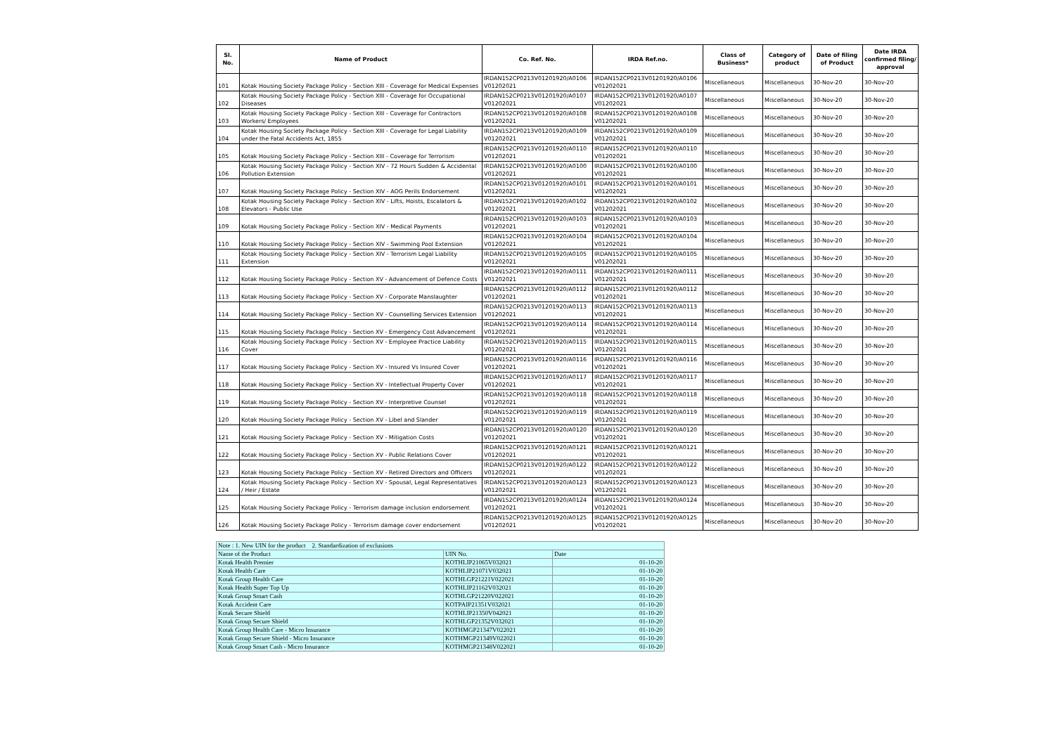| Sl. No. | Name of Product | Co. Ref. No. | IRDA Ref.no. | Class of Business* | Category of product | Date of filing of Product | Date IRDA confirmed filing/ approval |
| --- | --- | --- | --- | --- | --- | --- | --- |
| 101 | Kotak Housing Society Package Policy - Section XIII - Coverage for Medical Expenses | IRDAN152CP0213V01201920/A0106 V01202021 | IRDAN152CP0213V01201920/A0106 V01202021 | Miscellaneous | Miscellaneous | 30-Nov-20 | 30-Nov-20 |
| 102 | Kotak Housing Society Package Policy - Section XIII - Coverage for Occupational Diseases | IRDAN152CP0213V01201920/A0107 V01202021 | IRDAN152CP0213V01201920/A0107 V01202021 | Miscellaneous | Miscellaneous | 30-Nov-20 | 30-Nov-20 |
| 103 | Kotak Housing Society Package Policy - Section XIII - Coverage for Contractors Workers/ Employees | IRDAN152CP0213V01201920/A0108 V01202021 | IRDAN152CP0213V01201920/A0108 V01202021 | Miscellaneous | Miscellaneous | 30-Nov-20 | 30-Nov-20 |
| 104 | Kotak Housing Society Package Policy - Section XIII - Coverage for Legal Liability under the Fatal Accidents Act, 1855 | IRDAN152CP0213V01201920/A0109 V01202021 | IRDAN152CP0213V01201920/A0109 V01202021 | Miscellaneous | Miscellaneous | 30-Nov-20 | 30-Nov-20 |
| 105 | Kotak Housing Society Package Policy - Section XIII - Coverage for Terrorism | IRDAN152CP0213V01201920/A0110 V01202021 | IRDAN152CP0213V01201920/A0110 V01202021 | Miscellaneous | Miscellaneous | 30-Nov-20 | 30-Nov-20 |
| 106 | Kotak Housing Society Package Policy - Section XIV - 72 Hours Sudden & Accidental Pollution Extension | IRDAN152CP0213V01201920/A0100 V01202021 | IRDAN152CP0213V01201920/A0100 V01202021 | Miscellaneous | Miscellaneous | 30-Nov-20 | 30-Nov-20 |
| 107 | Kotak Housing Society Package Policy - Section XIV - AOG Perils Endorsement | IRDAN152CP0213V01201920/A0101 V01202021 | IRDAN152CP0213V01201920/A0101 V01202021 | Miscellaneous | Miscellaneous | 30-Nov-20 | 30-Nov-20 |
| 108 | Kotak Housing Society Package Policy - Section XIV - Lifts, Hoists, Escalators & Elevators - Public Use | IRDAN152CP0213V01201920/A0102 V01202021 | IRDAN152CP0213V01201920/A0102 V01202021 | Miscellaneous | Miscellaneous | 30-Nov-20 | 30-Nov-20 |
| 109 | Kotak Housing Society Package Policy - Section XIV - Medical Payments | IRDAN152CP0213V01201920/A0103 V01202021 | IRDAN152CP0213V01201920/A0103 V01202021 | Miscellaneous | Miscellaneous | 30-Nov-20 | 30-Nov-20 |
| 110 | Kotak Housing Society Package Policy - Section XIV - Swimming Pool Extension | IRDAN152CP0213V01201920/A0104 V01202021 | IRDAN152CP0213V01201920/A0104 V01202021 | Miscellaneous | Miscellaneous | 30-Nov-20 | 30-Nov-20 |
| 111 | Kotak Housing Society Package Policy - Section XIV - Terrorism Legal Liability Extension | IRDAN152CP0213V01201920/A0105 V01202021 | IRDAN152CP0213V01201920/A0105 V01202021 | Miscellaneous | Miscellaneous | 30-Nov-20 | 30-Nov-20 |
| 112 | Kotak Housing Society Package Policy - Section XV - Advancement of Defence Costs | IRDAN152CP0213V01201920/A0111 V01202021 | IRDAN152CP0213V01201920/A0111 V01202021 | Miscellaneous | Miscellaneous | 30-Nov-20 | 30-Nov-20 |
| 113 | Kotak Housing Society Package Policy - Section XV - Corporate Manslaughter | IRDAN152CP0213V01201920/A0112 V01202021 | IRDAN152CP0213V01201920/A0112 V01202021 | Miscellaneous | Miscellaneous | 30-Nov-20 | 30-Nov-20 |
| 114 | Kotak Housing Society Package Policy - Section XV - Counselling Services Extension | IRDAN152CP0213V01201920/A0113 V01202021 | IRDAN152CP0213V01201920/A0113 V01202021 | Miscellaneous | Miscellaneous | 30-Nov-20 | 30-Nov-20 |
| 115 | Kotak Housing Society Package Policy - Section XV - Emergency Cost Advancement | IRDAN152CP0213V01201920/A0114 V01202021 | IRDAN152CP0213V01201920/A0114 V01202021 | Miscellaneous | Miscellaneous | 30-Nov-20 | 30-Nov-20 |
| 116 | Kotak Housing Society Package Policy - Section XV - Employee Practice Liability Cover | IRDAN152CP0213V01201920/A0115 V01202021 | IRDAN152CP0213V01201920/A0115 V01202021 | Miscellaneous | Miscellaneous | 30-Nov-20 | 30-Nov-20 |
| 117 | Kotak Housing Society Package Policy - Section XV - Insured Vs Insured Cover | IRDAN152CP0213V01201920/A0116 V01202021 | IRDAN152CP0213V01201920/A0116 V01202021 | Miscellaneous | Miscellaneous | 30-Nov-20 | 30-Nov-20 |
| 118 | Kotak Housing Society Package Policy - Section XV - Intellectual Property Cover | IRDAN152CP0213V01201920/A0117 V01202021 | IRDAN152CP0213V01201920/A0117 V01202021 | Miscellaneous | Miscellaneous | 30-Nov-20 | 30-Nov-20 |
| 119 | Kotak Housing Society Package Policy - Section XV - Interpretive Counsel | IRDAN152CP0213V01201920/A0118 V01202021 | IRDAN152CP0213V01201920/A0118 V01202021 | Miscellaneous | Miscellaneous | 30-Nov-20 | 30-Nov-20 |
| 120 | Kotak Housing Society Package Policy - Section XV - Libel and Slander | IRDAN152CP0213V01201920/A0119 V01202021 | IRDAN152CP0213V01201920/A0119 V01202021 | Miscellaneous | Miscellaneous | 30-Nov-20 | 30-Nov-20 |
| 121 | Kotak Housing Society Package Policy - Section XV - Mitigation Costs | IRDAN152CP0213V01201920/A0120 V01202021 | IRDAN152CP0213V01201920/A0120 V01202021 | Miscellaneous | Miscellaneous | 30-Nov-20 | 30-Nov-20 |
| 122 | Kotak Housing Society Package Policy - Section XV - Public Relations Cover | IRDAN152CP0213V01201920/A0121 V01202021 | IRDAN152CP0213V01201920/A0121 V01202021 | Miscellaneous | Miscellaneous | 30-Nov-20 | 30-Nov-20 |
| 123 | Kotak Housing Society Package Policy - Section XV - Retired Directors and Officers | IRDAN152CP0213V01201920/A0122 V01202021 | IRDAN152CP0213V01201920/A0122 V01202021 | Miscellaneous | Miscellaneous | 30-Nov-20 | 30-Nov-20 |
| 124 | Kotak Housing Society Package Policy - Section XV - Spousal, Legal Representatives / Heir / Estate | IRDAN152CP0213V01201920/A0123 V01202021 | IRDAN152CP0213V01201920/A0123 V01202021 | Miscellaneous | Miscellaneous | 30-Nov-20 | 30-Nov-20 |
| 125 | Kotak Housing Society Package Policy - Terrorism damage inclusion endorsement | IRDAN152CP0213V01201920/A0124 V01202021 | IRDAN152CP0213V01201920/A0124 V01202021 | Miscellaneous | Miscellaneous | 30-Nov-20 | 30-Nov-20 |
| 126 | Kotak Housing Society Package Policy - Terrorism damage cover endorsement | IRDAN152CP0213V01201920/A0125 V01202021 | IRDAN152CP0213V01201920/A0125 V01202021 | Miscellaneous | Miscellaneous | 30-Nov-20 | 30-Nov-20 |
| Note : 1. New UIN for the product 2. Standardization of exclusions | | |
| Name of the Product | UIN No. | Date |
| Kotak Health Premier | KOTHLIP21065V032021 | 01-10-20 |
| Kotak Health Care | KOTHLIP21071V032021 | 01-10-20 |
| Kotak Group Health Care | KOTHLGP21221V022021 | 01-10-20 |
| Kotak Health Super Top Up | KOTHLIP21162V032021 | 01-10-20 |
| Kotak Group Smart Cash | KOTHLGP21220V022021 | 01-10-20 |
| Kotak Accident Care | KOTPAIP21351V032021 | 01-10-20 |
| Kotak Secure Shield | KOTHLIP21350V042021 | 01-10-20 |
| Kotak Group Secure Shield | KOTHLGP21352V032021 | 01-10-20 |
| Kotak Group Health Care - Micro Insurance | KOTHMGP21347V022021 | 01-10-20 |
| Kotak Group Secure Shield - Micro Insurance | KOTHMGP21349V022021 | 01-10-20 |
| Kotak Group Smart Cash - Micro Insurance | KOTHMGP21348V022021 | 01-10-20 |